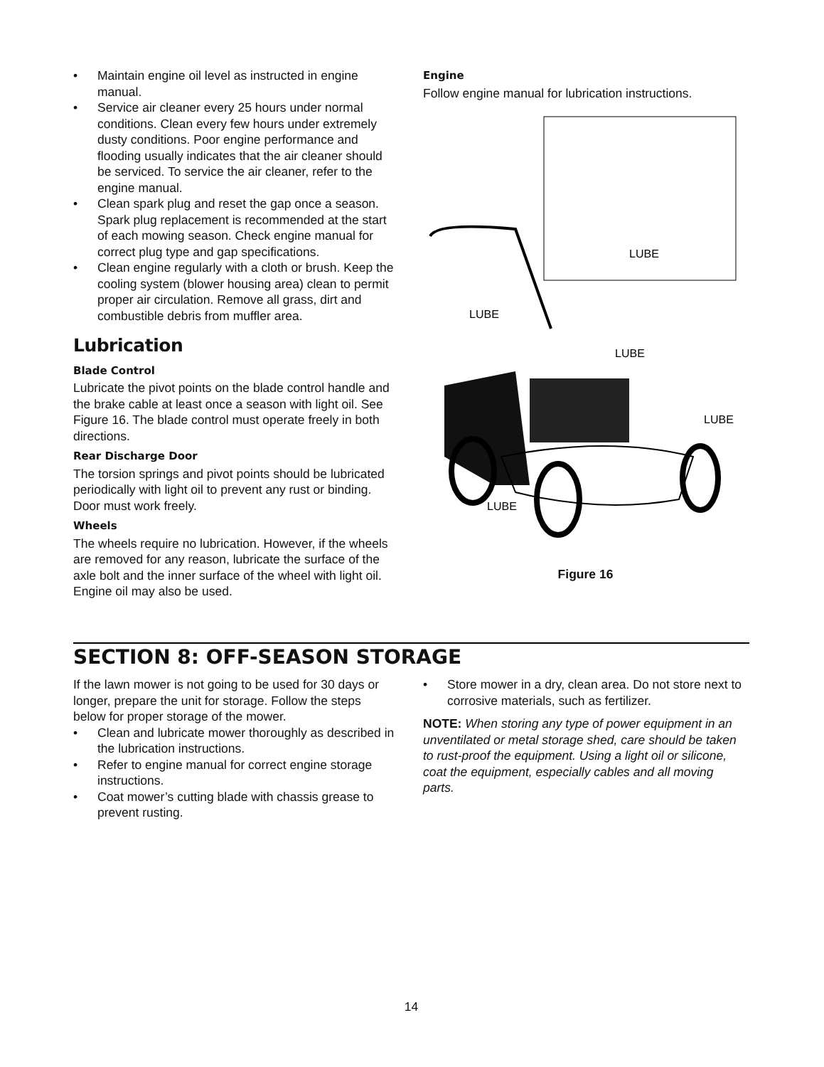• Maintain engine oil level as instructed in engine manual.
• Service air cleaner every 25 hours under normal conditions. Clean every few hours under extremely dusty conditions. Poor engine performance and flooding usually indicates that the air cleaner should be serviced. To service the air cleaner, refer to the engine manual.
• Clean spark plug and reset the gap once a season. Spark plug replacement is recommended at the start of each mowing season. Check engine manual for correct plug type and gap specifications.
• Clean engine regularly with a cloth or brush. Keep the cooling system (blower housing area) clean to permit proper air circulation. Remove all grass, dirt and combustible debris from muffler area.
Lubrication
Blade Control
Lubricate the pivot points on the blade control handle and the brake cable at least once a season with light oil. See Figure 16. The blade control must operate freely in both directions.
Rear Discharge Door
The torsion springs and pivot points should be lubricated periodically with light oil to prevent any rust or binding. Door must work freely.
Wheels
The wheels require no lubrication. However, if the wheels are removed for any reason, lubricate the surface of the axle bolt and the inner surface of the wheel with light oil. Engine oil may also be used.
Engine
Follow engine manual for lubrication instructions.
LUBE
LUBE
LUBE
LUBE
LUBE
Figure 16
SECTION 8: OFF-SEASON STORAGE
If the lawn mower is not going to be used for 30 days or longer, prepare the unit for storage. Follow the steps below for proper storage of the mower.
• Clean and lubricate mower thoroughly as described in the lubrication instructions.
• Refer to engine manual for correct engine storage instructions.
• Coat mower’s cutting blade with chassis grease to prevent rusting.
• Store mower in a dry, clean area. Do not store next to corrosive materials, such as fertilizer.
NOTE: When storing any type of power equipment in an unventilated or metal storage shed, care should be taken to rust-proof the equipment. Using a light oil or silicone, coat the equipment, especially cables and all moving parts.
14